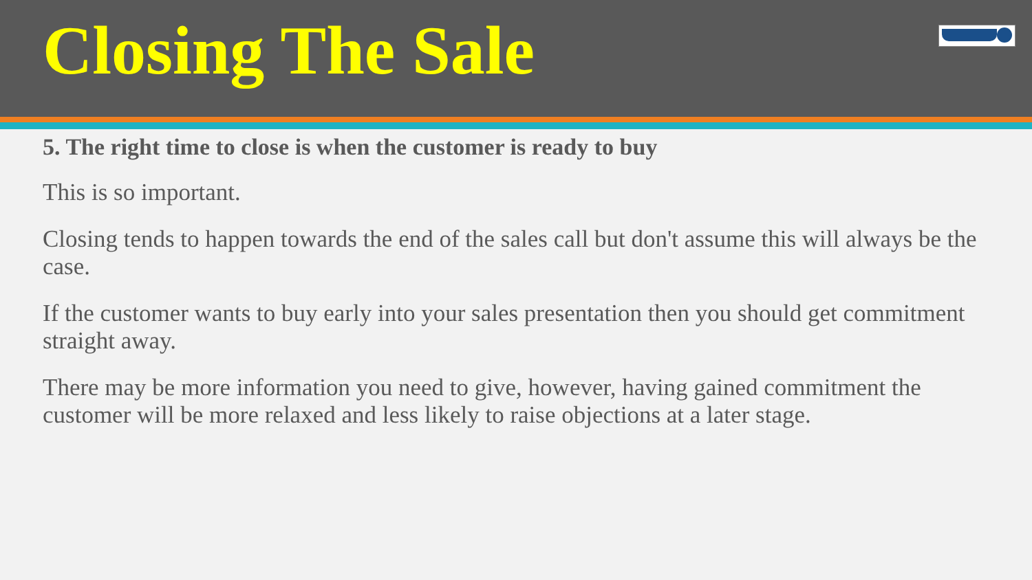Closing The Sale
5. The right time to close is when the customer is ready to buy
This is so important.
Closing tends to happen towards the end of the sales call but don't assume this will always be the case.
If the customer wants to buy early into your sales presentation then you should get commitment straight away.
There may be more information you need to give, however, having gained commitment the customer will be more relaxed and less likely to raise objections at a later stage.